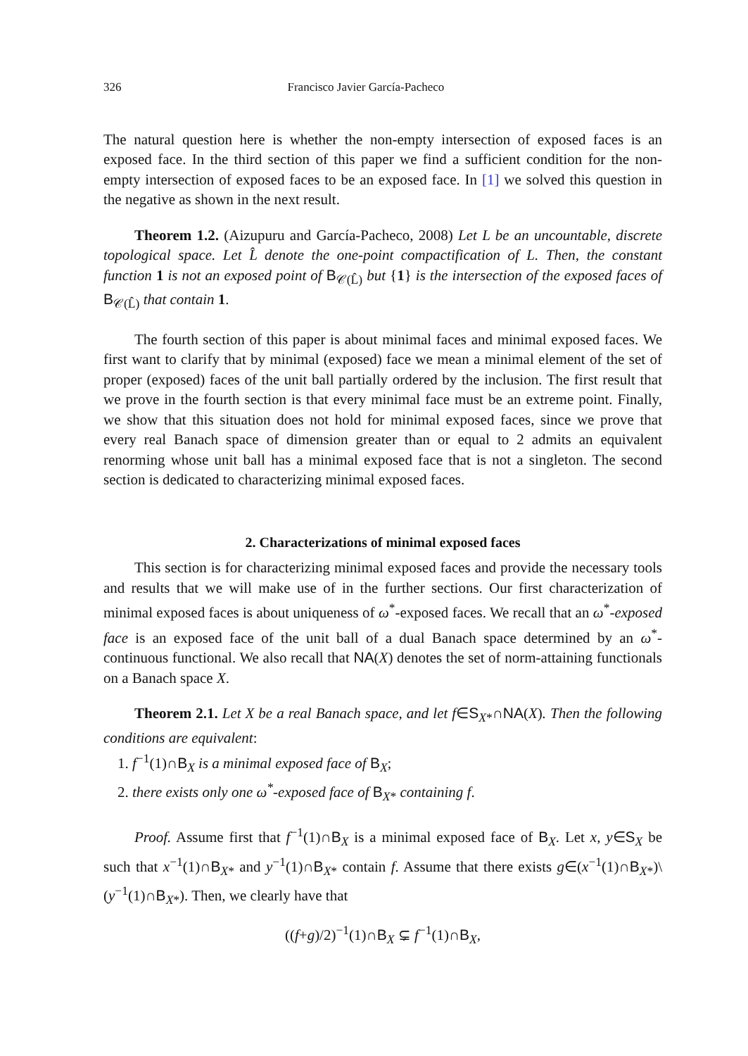326 Francisco Javier García-Pacheco
The natural question here is whether the non-empty intersection of exposed faces is an exposed face. In the third section of this paper we find a sufficient condition for the non-empty intersection of exposed faces to be an exposed face. In [1] we solved this question in the negative as shown in the next result.
Theorem 1.2. (Aizupuru and García-Pacheco, 2008) Let L be an uncountable, discrete topological space. Let L̂ denote the one-point compactification of L. Then, the constant function 1 is not an exposed point of B<sub>𝒞(L̂)</sub> but {1} is the intersection of the exposed faces of B<sub>𝒞(L̂)</sub> that contain 1.
The fourth section of this paper is about minimal faces and minimal exposed faces. We first want to clarify that by minimal (exposed) face we mean a minimal element of the set of proper (exposed) faces of the unit ball partially ordered by the inclusion. The first result that we prove in the fourth section is that every minimal face must be an extreme point. Finally, we show that this situation does not hold for minimal exposed faces, since we prove that every real Banach space of dimension greater than or equal to 2 admits an equivalent renorming whose unit ball has a minimal exposed face that is not a singleton. The second section is dedicated to characterizing minimal exposed faces.
2. Characterizations of minimal exposed faces
This section is for characterizing minimal exposed faces and provide the necessary tools and results that we will make use of in the further sections. Our first characterization of minimal exposed faces is about uniqueness of ω<sup>*</sup>-exposed faces. We recall that an ω<sup>*</sup>-exposed face is an exposed face of the unit ball of a dual Banach space determined by an ω<sup>*</sup>-continuous functional. We also recall that NA(X) denotes the set of norm-attaining functionals on a Banach space X.
Theorem 2.1. Let X be a real Banach space, and let f∈S<sub>X*</sub>∩NA(X). Then the following conditions are equivalent:
1. f<sup>−1</sup>(1)∩B<sub>X</sub> is a minimal exposed face of B<sub>X</sub>;
2. there exists only one ω<sup>*</sup>-exposed face of B<sub>X*</sub> containing f.
Proof. Assume first that f<sup>−1</sup>(1)∩B<sub>X</sub> is a minimal exposed face of B<sub>X</sub>. Let x, y∈S<sub>X</sub> be such that x<sup>−1</sup>(1)∩B<sub>X*</sub> and y<sup>−1</sup>(1)∩B<sub>X*</sub> contain f. Assume that there exists g∈(x<sup>−1</sup>(1)∩B<sub>X*</sub>)\(y<sup>−1</sup>(1)∩B<sub>X*</sub>). Then, we clearly have that
((f+g)/2)<sup>−1</sup>(1)∩B<sub>X</sub> ⊊ f<sup>−1</sup>(1)∩B<sub>X</sub>,